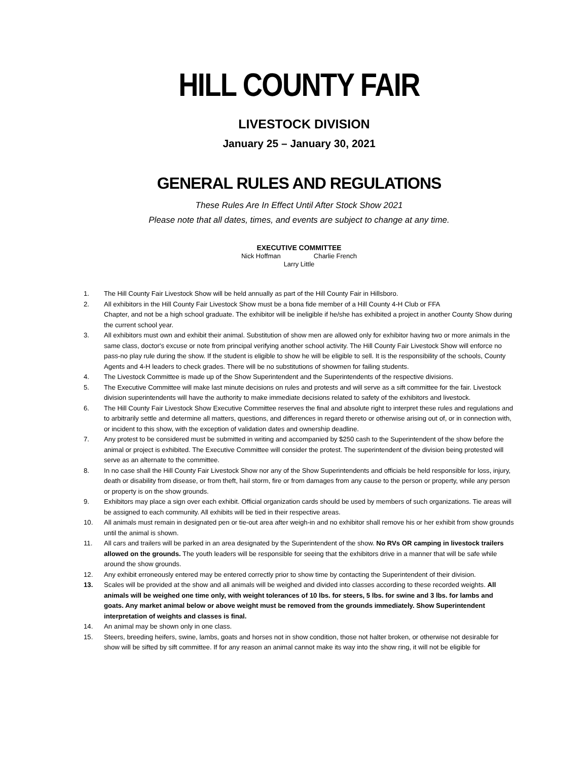HILL COUNTY FAIR
LIVESTOCK DIVISION
January 25 – January 30, 2021
GENERAL RULES AND REGULATIONS
These Rules Are In Effect Until After Stock Show 2021
Please note that all dates, times, and events are subject to change at any time.
EXECUTIVE COMMITTEE
Nick Hoffman Charlie French
Larry Little
1. The Hill County Fair Livestock Show will be held annually as part of the Hill County Fair in Hillsboro.
2. All exhibitors in the Hill County Fair Livestock Show must be a bona fide member of a Hill County 4-H Club or FFA
Chapter, and not be a high school graduate. The exhibitor will be ineligible if he/she has exhibited a project in another County Show during the current school year.
3. All exhibitors must own and exhibit their animal. Substitution of show men are allowed only for exhibitor having two or more animals in the same class, doctor's excuse or note from principal verifying another school activity. The Hill County Fair Livestock Show will enforce no pass-no play rule during the show. If the student is eligible to show he will be eligible to sell. It is the responsibility of the schools, County Agents and 4-H leaders to check grades. There will be no substitutions of showmen for failing students.
4. The Livestock Committee is made up of the Show Superintendent and the Superintendents of the respective divisions.
5. The Executive Committee will make last minute decisions on rules and protests and will serve as a sift committee for the fair. Livestock division superintendents will have the authority to make immediate decisions related to safety of the exhibitors and livestock.
6. The Hill County Fair Livestock Show Executive Committee reserves the final and absolute right to interpret these rules and regulations and to arbitrarily settle and determine all matters, questions, and differences in regard thereto or otherwise arising out of, or in connection with, or incident to this show, with the exception of validation dates and ownership deadline.
7. Any protest to be considered must be submitted in writing and accompanied by $250 cash to the Superintendent of the show before the animal or project is exhibited. The Executive Committee will consider the protest. The superintendent of the division being protested will serve as an alternate to the committee.
8. In no case shall the Hill County Fair Livestock Show nor any of the Show Superintendents and officials be held responsible for loss, injury, death or disability from disease, or from theft, hail storm, fire or from damages from any cause to the person or property, while any person or property is on the show grounds.
9. Exhibitors may place a sign over each exhibit. Official organization cards should be used by members of such organizations. Tie areas will be assigned to each community. All exhibits will be tied in their respective areas.
10. All animals must remain in designated pen or tie-out area after weigh-in and no exhibitor shall remove his or her exhibit from show grounds until the animal is shown.
11. All cars and trailers will be parked in an area designated by the Superintendent of the show. No RVs OR camping in livestock trailers allowed on the grounds. The youth leaders will be responsible for seeing that the exhibitors drive in a manner that will be safe while around the show grounds.
12. Any exhibit erroneously entered may be entered correctly prior to show time by contacting the Superintendent of their division.
13. Scales will be provided at the show and all animals will be weighed and divided into classes according to these recorded weights. All animals will be weighed one time only, with weight tolerances of 10 lbs. for steers, 5 lbs. for swine and 3 lbs. for lambs and goats. Any market animal below or above weight must be removed from the grounds immediately. Show Superintendent interpretation of weights and classes is final.
14. An animal may be shown only in one class.
15. Steers, breeding heifers, swine, lambs, goats and horses not in show condition, those not halter broken, or otherwise not desirable for show will be sifted by sift committee. If for any reason an animal cannot make its way into the show ring, it will not be eligible for